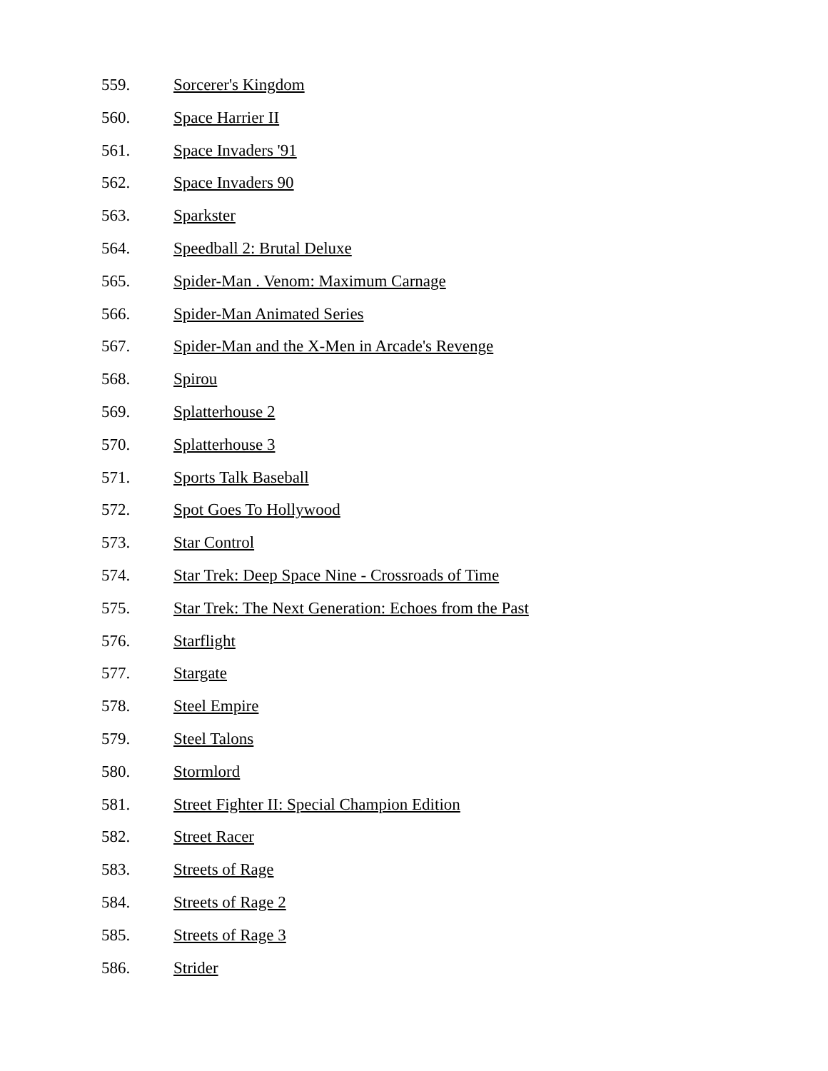559. Sorcerer's Kingdom
560. Space Harrier II
561. Space Invaders '91
562. Space Invaders 90
563. Sparkster
564. Speedball 2: Brutal Deluxe
565. Spider-Man . Venom: Maximum Carnage
566. Spider-Man Animated Series
567. Spider-Man and the X-Men in Arcade's Revenge
568. Spirou
569. Splatterhouse 2
570. Splatterhouse 3
571. Sports Talk Baseball
572. Spot Goes To Hollywood
573. Star Control
574. Star Trek: Deep Space Nine - Crossroads of Time
575. Star Trek: The Next Generation: Echoes from the Past
576. Starflight
577. Stargate
578. Steel Empire
579. Steel Talons
580. Stormlord
581. Street Fighter II: Special Champion Edition
582. Street Racer
583. Streets of Rage
584. Streets of Rage 2
585. Streets of Rage 3
586. Strider